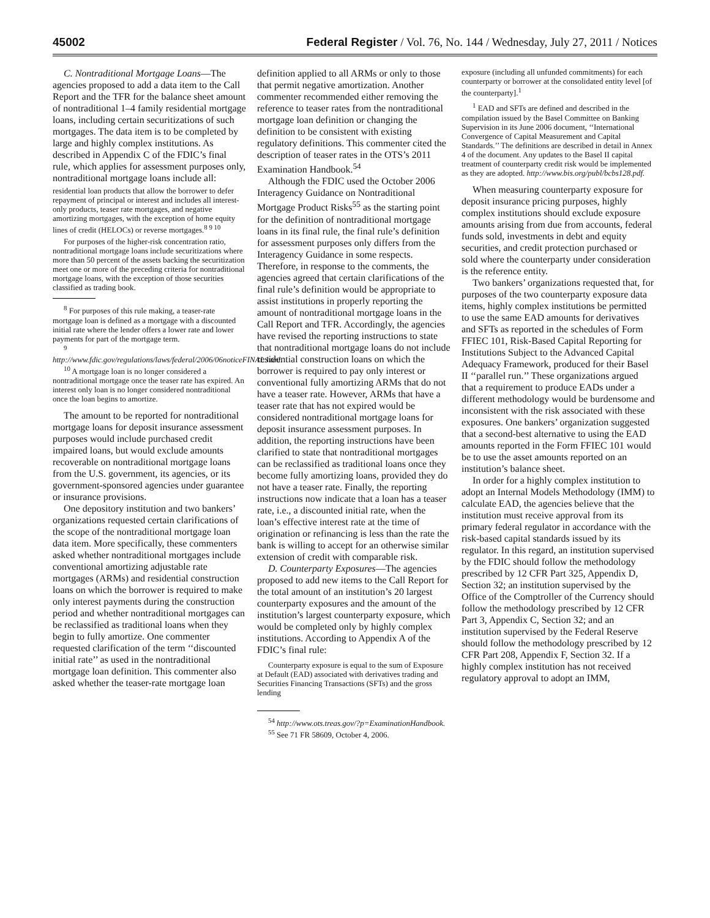45002 Federal Register / Vol. 76, No. 144 / Wednesday, July 27, 2011 / Notices
C. Nontraditional Mortgage Loans—The agencies proposed to add a data item to the Call Report and the TFR for the balance sheet amount of nontraditional 1–4 family residential mortgage loans, including certain securitizations of such mortgages. The data item is to be completed by large and highly complex institutions. As described in Appendix C of the FDIC’s final rule, which applies for assessment purposes only, nontraditional mortgage loans include all:
residential loan products that allow the borrower to defer repayment of principal or interest and includes all interest-only products, teaser rate mortgages, and negative amortizing mortgages, with the exception of home equity lines of credit (HELOCs) or reverse mortgages.<sup>8 9 10</sup>
For purposes of the higher-risk concentration ratio, nontraditional mortgage loans include securitizations where more than 50 percent of the assets backing the securitization meet one or more of the preceding criteria for nontraditional mortgage loans, with the exception of those securities classified as trading book.
<sup>8</sup> For purposes of this rule making, a teaser-rate mortgage loan is defined as a mortgage with a discounted initial rate where the lender offers a lower rate and lower payments for part of the mortgage term.
<sup>9</sup> http://www.fdic.gov/regulations/laws/federal/2006/06noticeFINAL.html.
<sup>10</sup> A mortgage loan is no longer considered a nontraditional mortgage once the teaser rate has expired. An interest only loan is no longer considered nontraditional once the loan begins to amortize.
The amount to be reported for nontraditional mortgage loans for deposit insurance assessment purposes would include purchased credit impaired loans, but would exclude amounts recoverable on nontraditional mortgage loans from the U.S. government, its agencies, or its government-sponsored agencies under guarantee or insurance provisions.
One depository institution and two bankers’ organizations requested certain clarifications of the scope of the nontraditional mortgage loan data item. More specifically, these commenters asked whether nontraditional mortgages include conventional amortizing adjustable rate mortgages (ARMs) and residential construction loans on which the borrower is required to make only interest payments during the construction period and whether nontraditional mortgages can be reclassified as traditional loans when they begin to fully amortize. One commenter requested clarification of the term ‘‘discounted initial rate’’ as used in the nontraditional mortgage loan definition. This commenter also asked whether the teaser-rate mortgage loan
definition applied to all ARMs or only to those that permit negative amortization. Another commenter recommended either removing the reference to teaser rates from the nontraditional mortgage loan definition or changing the definition to be consistent with existing regulatory definitions. This commenter cited the description of teaser rates in the OTS’s 2011 Examination Handbook.<sup>54</sup>
Although the FDIC used the October 2006 Interagency Guidance on Nontraditional Mortgage Product Risks<sup>55</sup> as the starting point for the definition of nontraditional mortgage loans in its final rule, the final rule’s definition for assessment purposes only differs from the Interagency Guidance in some respects. Therefore, in response to the comments, the agencies agreed that certain clarifications of the final rule’s definition would be appropriate to assist institutions in properly reporting the amount of nontraditional mortgage loans in the Call Report and TFR. Accordingly, the agencies have revised the reporting instructions to state that nontraditional mortgage loans do not include residential construction loans on which the borrower is required to pay only interest or conventional fully amortizing ARMs that do not have a teaser rate. However, ARMs that have a teaser rate that has not expired would be considered nontraditional mortgage loans for deposit insurance assessment purposes. In addition, the reporting instructions have been clarified to state that nontraditional mortgages can be reclassified as traditional loans once they become fully amortizing loans, provided they do not have a teaser rate. Finally, the reporting instructions now indicate that a loan has a teaser rate, i.e., a discounted initial rate, when the loan’s effective interest rate at the time of origination or refinancing is less than the rate the bank is willing to accept for an otherwise similar extension of credit with comparable risk.
D. Counterparty Exposures—The agencies proposed to add new items to the Call Report for the total amount of an institution’s 20 largest counterparty exposures and the amount of the institution’s largest counterparty exposure, which would be completed only by highly complex institutions. According to Appendix A of the FDIC’s final rule:
Counterparty exposure is equal to the sum of Exposure at Default (EAD) associated with derivatives trading and Securities Financing Transactions (SFTs) and the gross lending
<sup>54</sup> http://www.ots.treas.gov/?p=ExaminationHandbook.
<sup>55</sup> See 71 FR 58609, October 4, 2006.
exposure (including all unfunded commitments) for each counterparty or borrower at the consolidated entity level [of the counterparty].<sup>1</sup>
<sup>1</sup> EAD and SFTs are defined and described in the compilation issued by the Basel Committee on Banking Supervision in its June 2006 document, ‘‘International Convergence of Capital Measurement and Capital Standards.’’ The definitions are described in detail in Annex 4 of the document. Any updates to the Basel II capital treatment of counterparty credit risk would be implemented as they are adopted. http://www.bis.org/publ/bcbs128.pdf.
When measuring counterparty exposure for deposit insurance pricing purposes, highly complex institutions should exclude exposure amounts arising from due from accounts, federal funds sold, investments in debt and equity securities, and credit protection purchased or sold where the counterparty under consideration is the reference entity.
Two bankers’ organizations requested that, for purposes of the two counterparty exposure data items, highly complex institutions be permitted to use the same EAD amounts for derivatives and SFTs as reported in the schedules of Form FFIEC 101, Risk-Based Capital Reporting for Institutions Subject to the Advanced Capital Adequacy Framework, produced for their Basel II ‘‘parallel run.’’ These organizations argued that a requirement to produce EADs under a different methodology would be burdensome and inconsistent with the risk associated with these exposures. One bankers’ organization suggested that a second-best alternative to using the EAD amounts reported in the Form FFIEC 101 would be to use the asset amounts reported on an institution’s balance sheet.
In order for a highly complex institution to adopt an Internal Models Methodology (IMM) to calculate EAD, the agencies believe that the institution must receive approval from its primary federal regulator in accordance with the risk-based capital standards issued by its regulator. In this regard, an institution supervised by the FDIC should follow the methodology prescribed by 12 CFR Part 325, Appendix D, Section 32; an institution supervised by the Office of the Comptroller of the Currency should follow the methodology prescribed by 12 CFR Part 3, Appendix C, Section 32; and an institution supervised by the Federal Reserve should follow the methodology prescribed by 12 CFR Part 208, Appendix F, Section 32. If a highly complex institution has not received regulatory approval to adopt an IMM,